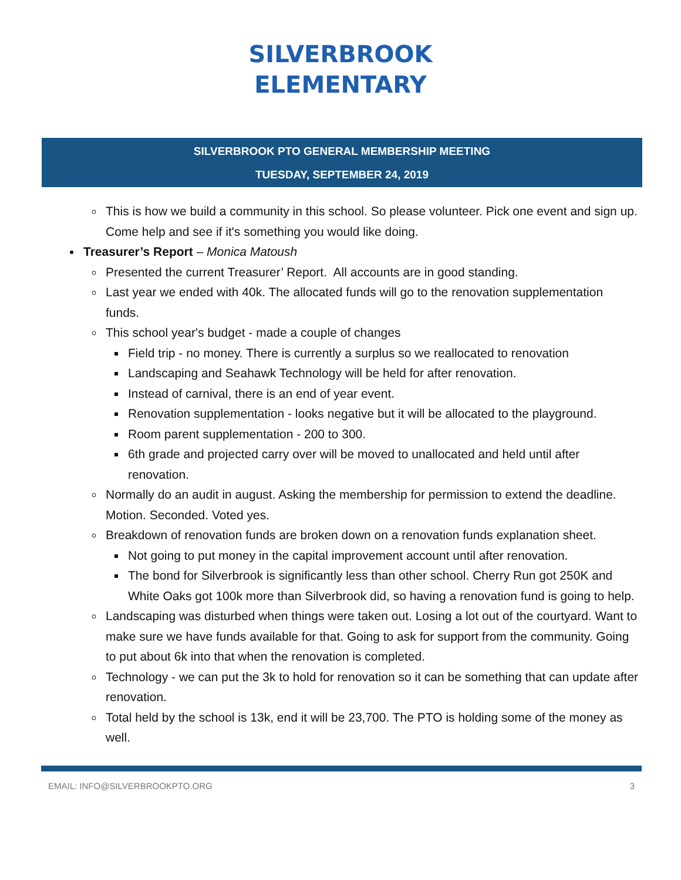SILVERBROOK
ELEMENTARY
SILVERBROOK PTO GENERAL MEMBERSHIP MEETING
TUESDAY, SEPTEMBER 24, 2019
This is how we build a community in this school. So please volunteer. Pick one event and sign up. Come help and see if it's something you would like doing.
Treasurer’s Report – Monica Matoush
Presented the current Treasurer’ Report. All accounts are in good standing.
Last year we ended with 40k. The allocated funds will go to the renovation supplementation funds.
This school year's budget - made a couple of changes
Field trip - no money. There is currently a surplus so we reallocated to renovation
Landscaping and Seahawk Technology will be held for after renovation.
Instead of carnival, there is an end of year event.
Renovation supplementation - looks negative but it will be allocated to the playground.
Room parent supplementation - 200 to 300.
6th grade and projected carry over will be moved to unallocated and held until after renovation.
Normally do an audit in august. Asking the membership for permission to extend the deadline. Motion. Seconded. Voted yes.
Breakdown of renovation funds are broken down on a renovation funds explanation sheet.
Not going to put money in the capital improvement account until after renovation.
The bond for Silverbrook is significantly less than other school. Cherry Run got 250K and White Oaks got 100k more than Silverbrook did, so having a renovation fund is going to help.
Landscaping was disturbed when things were taken out. Losing a lot out of the courtyard. Want to make sure we have funds available for that. Going to ask for support from the community. Going to put about 6k into that when the renovation is completed.
Technology - we can put the 3k to hold for renovation so it can be something that can update after renovation.
Total held by the school is 13k, end it will be 23,700. The PTO is holding some of the money as well.
EMAIL: INFO@SILVERBROOKPTO.ORG 3